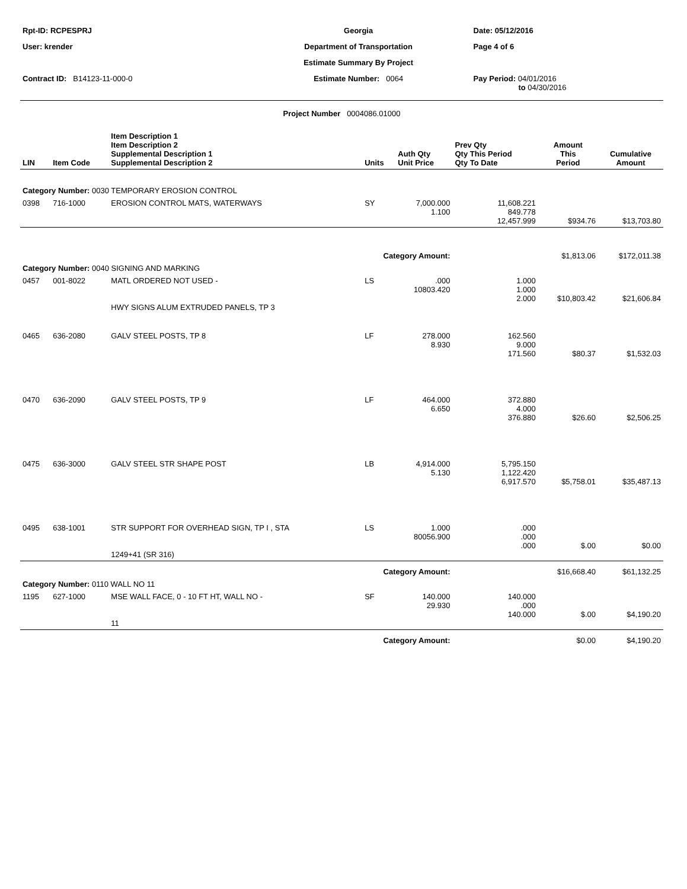| Rpt-ID: RCPESPRJ | Georgia | Date: 05/12/2016 |
| User: krender | Department of Transportation | Page 4 of 6 |
| | Estimate Summary By Project | |
| Contract ID: B14123-11-000-0 | Estimate Number: 0064 | Pay Period: 04/01/2016 to 04/30/2016 |
Project Number 0004086.01000
| LIN | Item Code | Item Description 1 Item Description 2 Supplemental Description 1 Supplemental Description 2 | Units | Auth Qty Unit Price | Prev Qty Qty This Period Qty To Date | Amount This Period | Cumulative Amount |
| --- | --- | --- | --- | --- | --- | --- | --- |
| Category Number: 0030 TEMPORARY EROSION CONTROL | | | | | | | |
| 0398 | 716-1000 | EROSION CONTROL MATS, WATERWAYS | SY | 7,000.000 1.100 | 11,608.221 849.778 12,457.999 | $934.76 | $13,703.80 |
| Category Amount: | | | | | | $1,813.06 | $172,011.38 |
| Category Number: 0040 SIGNING AND MARKING | | | | | | | |
| 0457 | 001-8022 | MATL ORDERED NOT USED - HWY SIGNS ALUM EXTRUDED PANELS, TP 3 | LS | .000 10803.420 | 1.000 1.000 2.000 | $10,803.42 | $21,606.84 |
| 0465 | 636-2080 | GALV STEEL POSTS, TP 8 | LF | 278.000 8.930 | 162.560 9.000 171.560 | $80.37 | $1,532.03 |
| 0470 | 636-2090 | GALV STEEL POSTS, TP 9 | LF | 464.000 6.650 | 372.880 4.000 376.880 | $26.60 | $2,506.25 |
| 0475 | 636-3000 | GALV STEEL STR SHAPE POST | LB | 4,914.000 5.130 | 5,795.150 1,122.420 6,917.570 | $5,758.01 | $35,487.13 |
| 0495 | 638-1001 | STR SUPPORT FOR OVERHEAD SIGN, TP I , STA 1249+41 (SR 316) | LS | 1.000 80056.900 | .000 .000 .000 | $.00 | $0.00 |
| Category Amount: | | | | | | $16,668.40 | $61,132.25 |
| Category Number: 0110 WALL NO 11 | | | | | | | |
| 1195 | 627-1000 | MSE WALL FACE, 0 - 10 FT HT, WALL NO - 11 | SF | 140.000 29.930 | 140.000 .000 140.000 | $.00 | $4,190.20 |
| Category Amount: | | | | | | $0.00 | $4,190.20 |